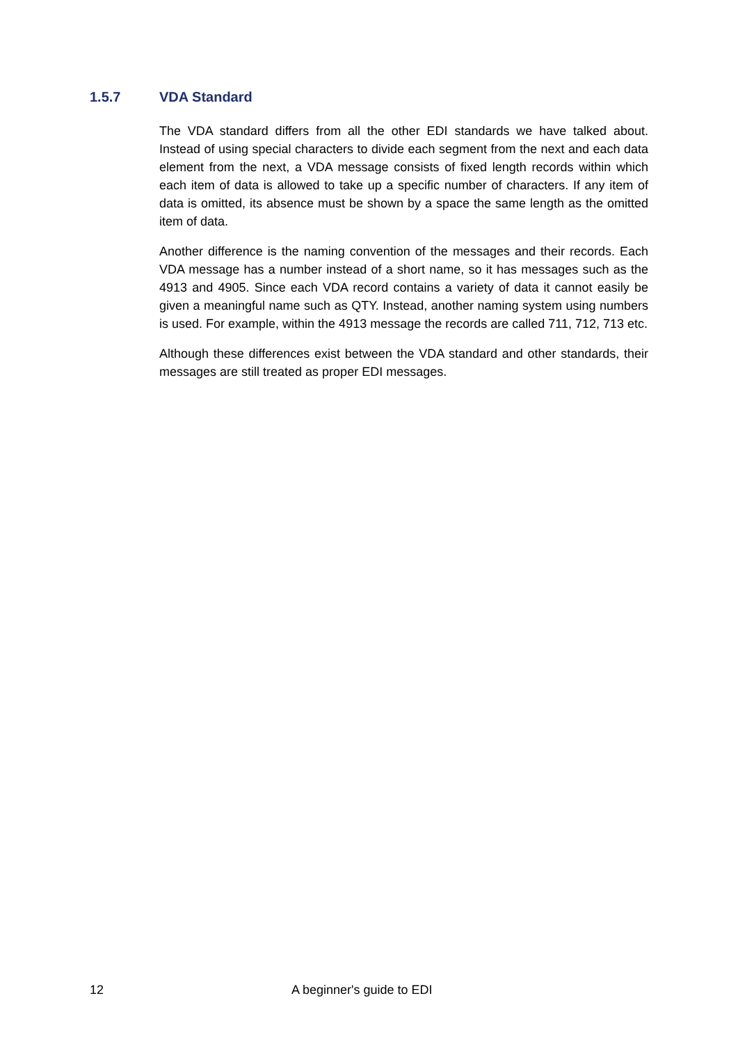1.5.7 VDA Standard
The VDA standard differs from all the other EDI standards we have talked about. Instead of using special characters to divide each segment from the next and each data element from the next, a VDA message consists of fixed length records within which each item of data is allowed to take up a specific number of characters. If any item of data is omitted, its absence must be shown by a space the same length as the omitted item of data.
Another difference is the naming convention of the messages and their records. Each VDA message has a number instead of a short name, so it has messages such as the 4913 and 4905. Since each VDA record contains a variety of data it cannot easily be given a meaningful name such as QTY. Instead, another naming system using numbers is used. For example, within the 4913 message the records are called 711, 712, 713 etc.
Although these differences exist between the VDA standard and other standards, their messages are still treated as proper EDI messages.
12 A beginner's guide to EDI